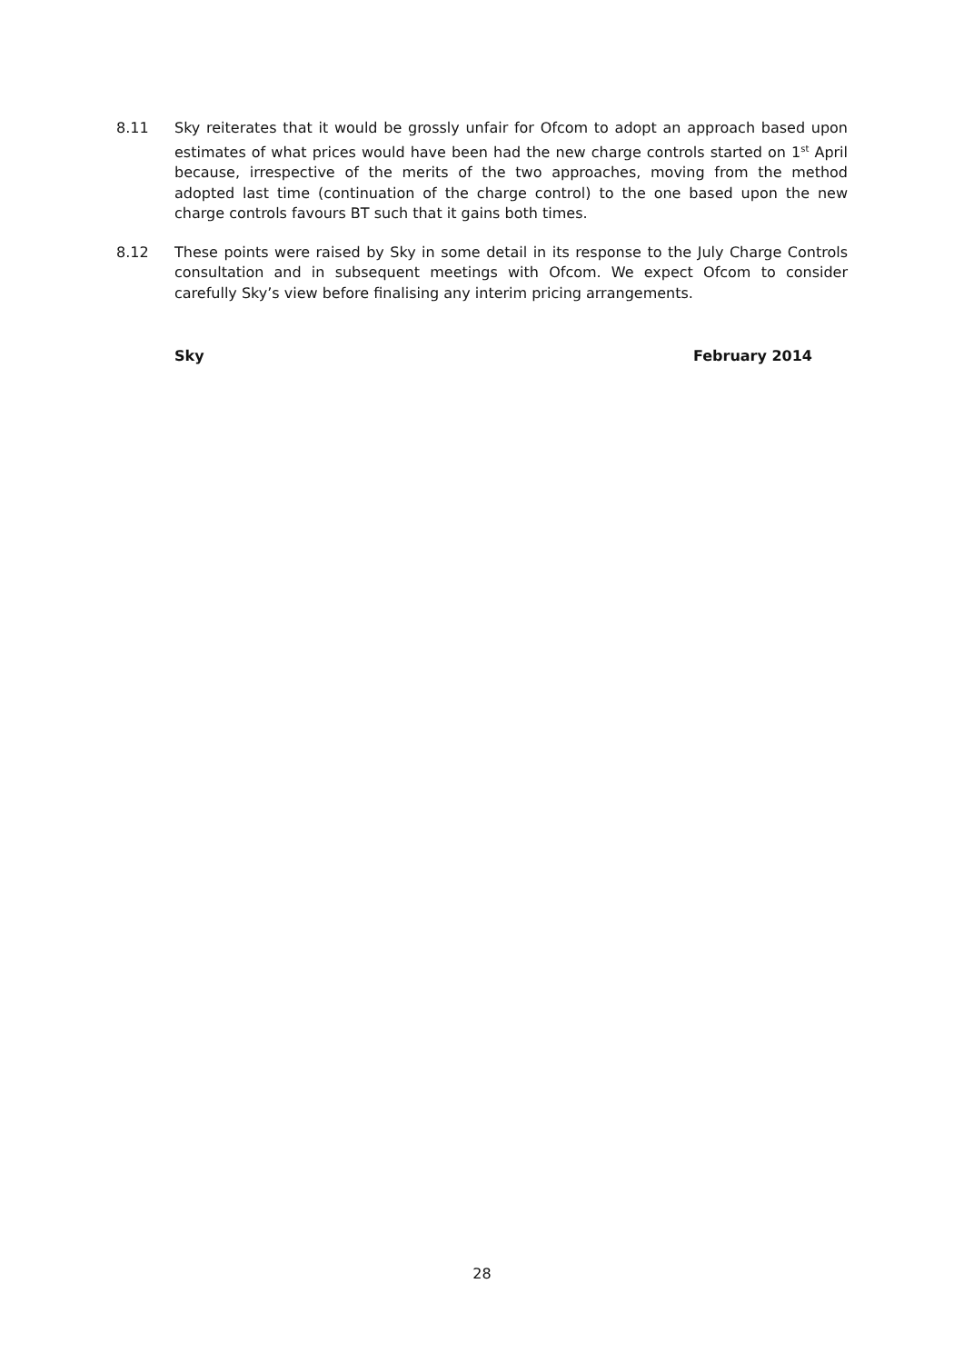8.11 Sky reiterates that it would be grossly unfair for Ofcom to adopt an approach based upon estimates of what prices would have been had the new charge controls started on 1<sup>st</sup> April because, irrespective of the merits of the two approaches, moving from the method adopted last time (continuation of the charge control) to the one based upon the new charge controls favours BT such that it gains both times.
8.12 These points were raised by Sky in some detail in its response to the July Charge Controls consultation and in subsequent meetings with Ofcom. We expect Ofcom to consider carefully Sky’s view before finalising any interim pricing arrangements.
Sky February 2014
28